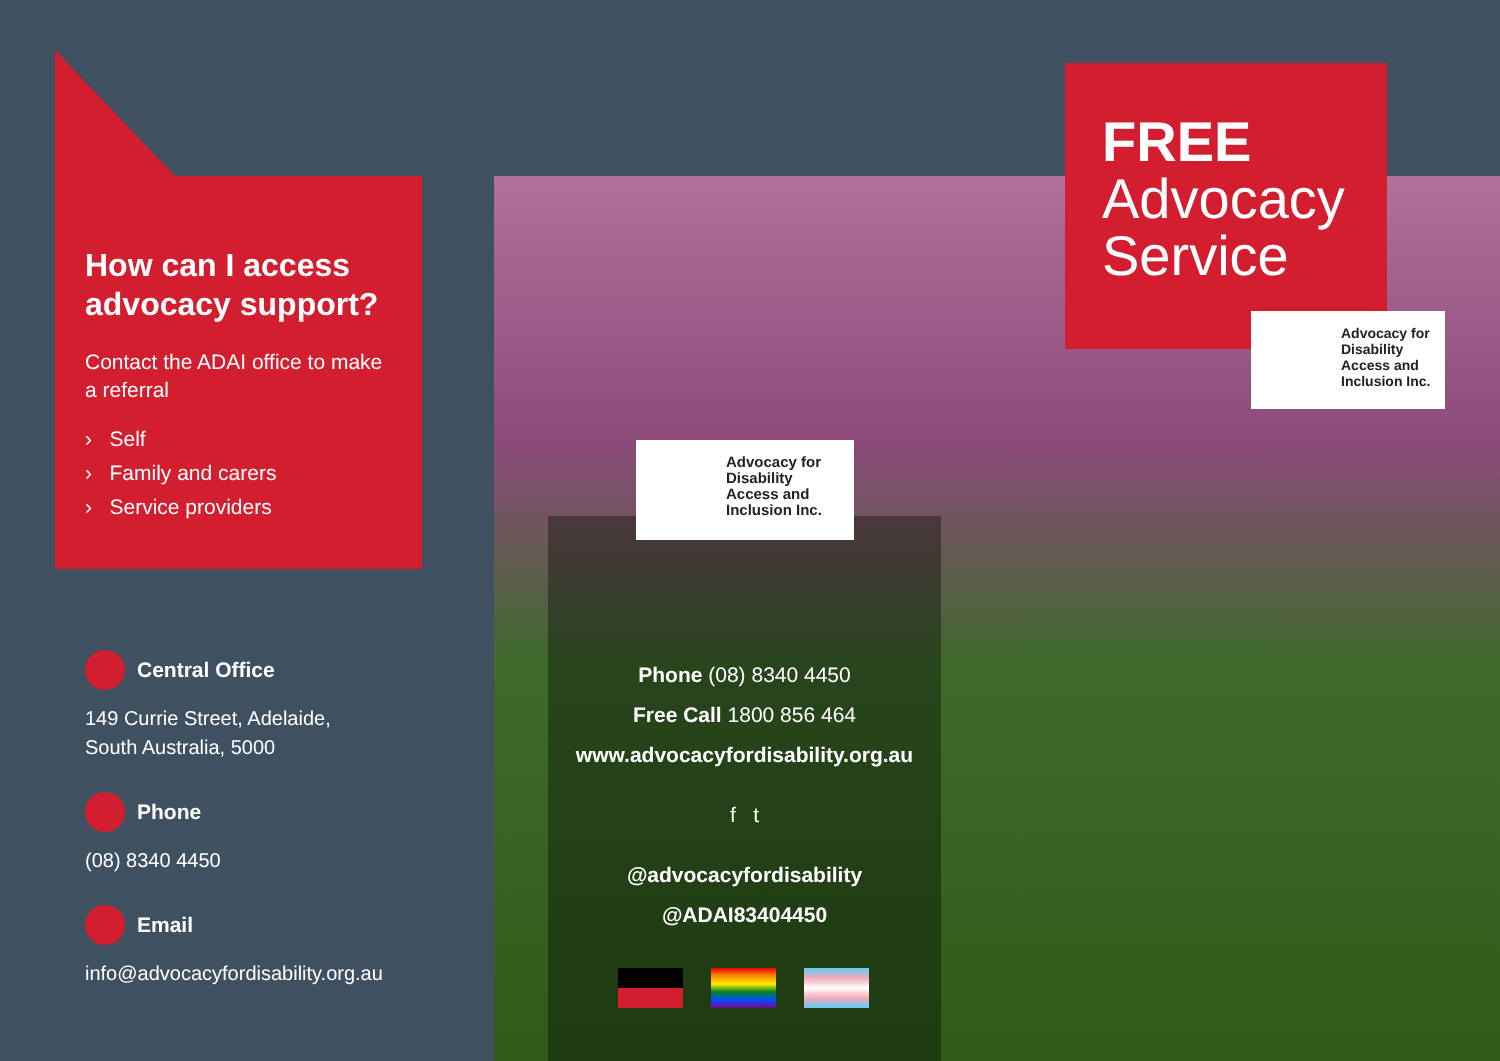How can I access advocacy support?
Contact the ADAI office to make a referral
› Self
› Family and carers
› Service providers
Central Office
149 Currie Street, Adelaide,
South Australia, 5000
Phone
(08) 8340 4450
Email
info@advocacyfordisability.org.au
Advocacy for Disability Access and Inclusion Inc.
Phone (08) 8340 4450
Free Call 1800 856 464
www.advocacyfordisability.org.au
f t
@advocacyfordisability
@ADAI83404450
FREE
Advocacy
Service
Advocacy for Disability Access and Inclusion Inc.